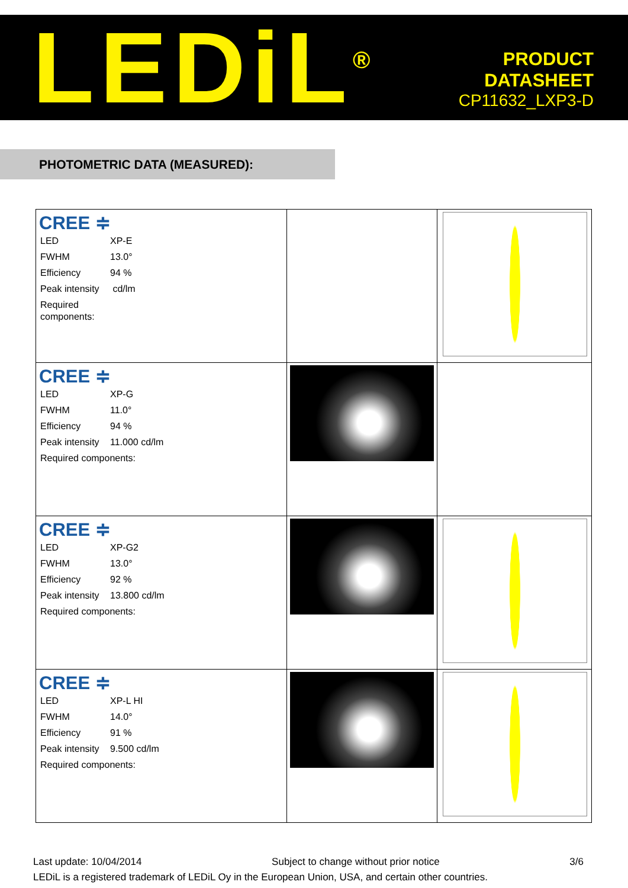LEDiL<sup>®</sup>
PRODUCT
DATASHEET
CP11632_LXP3-D
PHOTOMETRIC DATA (MEASURED):
| CREE ≑ / LED / XP-E / / FWHM / 13.0° / / Efficiency / 94 % / / Peak intensity / cd/lm / / Required components: / / | | |
| CREE ≑ / LED / XP-G / / FWHM / 11.0° / / Efficiency / 94 % / / Peak intensity / 11.000 cd/lm / / Required components: / / | | |
| CREE ≑ / LED / XP-G2 / / FWHM / 13.0° / / Efficiency / 92 % / / Peak intensity / 13.800 cd/lm / / Required components: / / | | |
| CREE ≑ / LED / XP-L HI / / FWHM / 14.0° / / Efficiency / 91 % / / Peak intensity / 9.500 cd/lm / / Required components: / / | | |
Last update: 10/04/2014 Subject to change without prior notice 3/6
LEDiL is a registered trademark of LEDiL Oy in the European Union, USA, and certain other countries.